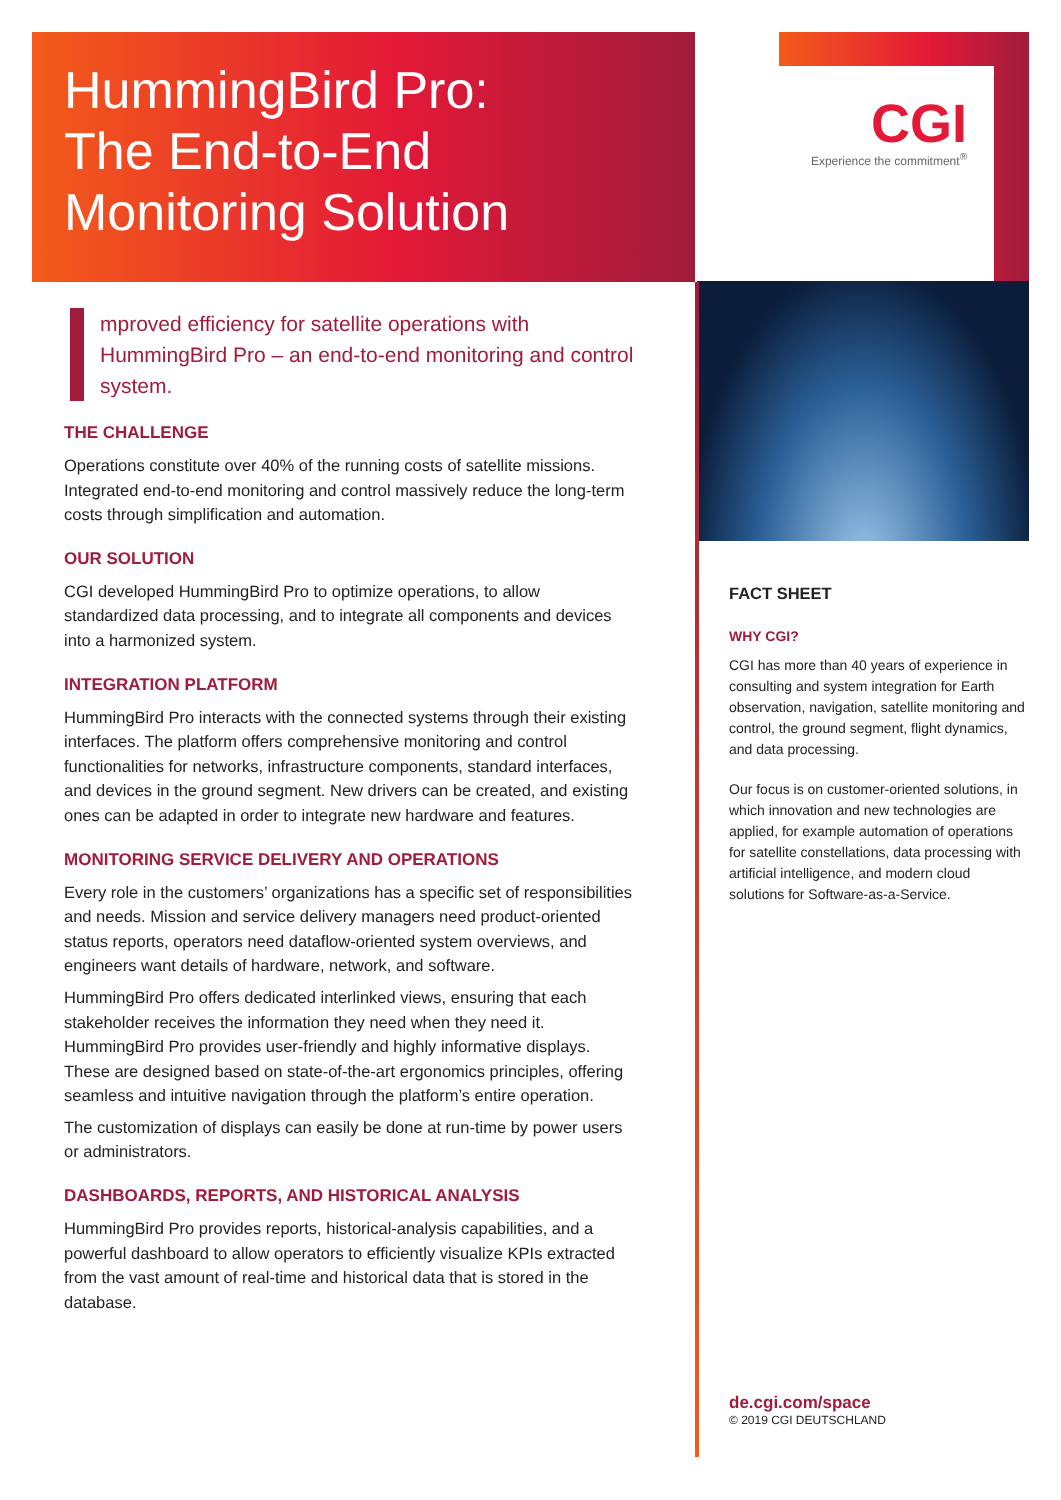CGI
Experience the commitment<sup>®</sup>
HummingBird Pro:
The End-to-End
Monitoring Solution
mproved efficiency for satellite operations with HummingBird Pro – an end-to-end monitoring and control system.
THE CHALLENGE
Operations constitute over 40% of the running costs of satellite missions. Integrated end-to-end monitoring and control massively reduce the long-term costs through simplification and automation.
OUR SOLUTION
CGI developed HummingBird Pro to optimize operations, to allow standardized data processing, and to integrate all components and devices into a harmonized system.
INTEGRATION PLATFORM
HummingBird Pro interacts with the connected systems through their existing interfaces. The platform offers comprehensive monitoring and control functionalities for networks, infrastructure components, standard interfaces, and devices in the ground segment. New drivers can be created, and existing ones can be adapted in order to integrate new hardware and features.
MONITORING SERVICE DELIVERY AND OPERATIONS
Every role in the customers’ organizations has a specific set of responsibilities and needs. Mission and service delivery managers need product-oriented status reports, operators need dataflow-oriented system overviews, and engineers want details of hardware, network, and software.
HummingBird Pro offers dedicated interlinked views, ensuring that each stakeholder receives the information they need when they need it. HummingBird Pro provides user-friendly and highly informative displays. These are designed based on state-of-the-art ergonomics principles, offering seamless and intuitive navigation through the platform’s entire operation.
The customization of displays can easily be done at run-time by power users or administrators.
DASHBOARDS, REPORTS, AND HISTORICAL ANALYSIS
HummingBird Pro provides reports, historical-analysis capabilities, and a powerful dashboard to allow operators to efficiently visualize KPIs extracted from the vast amount of real-time and historical data that is stored in the database.
FACT SHEET
WHY CGI?
CGI has more than 40 years of experience in consulting and system integration for Earth observation, navigation, satellite monitoring and control, the ground segment, flight dynamics, and data processing.
Our focus is on customer-oriented solutions, in which innovation and new technologies are applied, for example automation of operations for satellite constellations, data processing with artificial intelligence, and modern cloud solutions for Software-as-a-Service.
de.cgi.com/space
© 2019 CGI DEUTSCHLAND